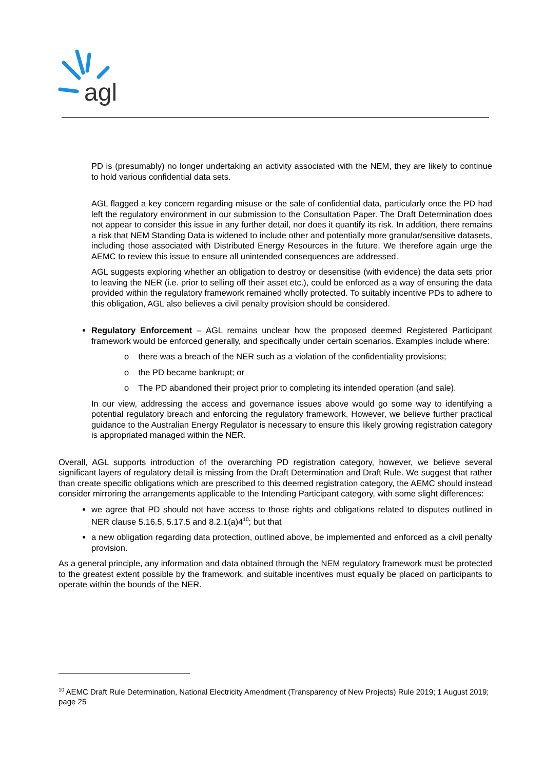agl
PD is (presumably) no longer undertaking an activity associated with the NEM, they are likely to continue to hold various confidential data sets.
AGL flagged a key concern regarding misuse or the sale of confidential data, particularly once the PD had left the regulatory environment in our submission to the Consultation Paper. The Draft Determination does not appear to consider this issue in any further detail, nor does it quantify its risk. In addition, there remains a risk that NEM Standing Data is widened to include other and potentially more granular/sensitive datasets, including those associated with Distributed Energy Resources in the future. We therefore again urge the AEMC to review this issue to ensure all unintended consequences are addressed.
AGL suggests exploring whether an obligation to destroy or desensitise (with evidence) the data sets prior to leaving the NER (i.e. prior to selling off their asset etc.), could be enforced as a way of ensuring the data provided within the regulatory framework remained wholly protected. To suitably incentive PDs to adhere to this obligation, AGL also believes a civil penalty provision should be considered.
Regulatory Enforcement – AGL remains unclear how the proposed deemed Registered Participant framework would be enforced generally, and specifically under certain scenarios. Examples include where:
o there was a breach of the NER such as a violation of the confidentiality provisions;
o the PD became bankrupt; or
o The PD abandoned their project prior to completing its intended operation (and sale).
In our view, addressing the access and governance issues above would go some way to identifying a potential regulatory breach and enforcing the regulatory framework. However, we believe further practical guidance to the Australian Energy Regulator is necessary to ensure this likely growing registration category is appropriated managed within the NER.
Overall, AGL supports introduction of the overarching PD registration category, however, we believe several significant layers of regulatory detail is missing from the Draft Determination and Draft Rule. We suggest that rather than create specific obligations which are prescribed to this deemed registration category, the AEMC should instead consider mirroring the arrangements applicable to the Intending Participant category, with some slight differences:
we agree that PD should not have access to those rights and obligations related to disputes outlined in NER clause 5.16.5, 5.17.5 and 8.2.1(a)4<sup>10</sup>; but that
a new obligation regarding data protection, outlined above, be implemented and enforced as a civil penalty provision.
As a general principle, any information and data obtained through the NEM regulatory framework must be protected to the greatest extent possible by the framework, and suitable incentives must equally be placed on participants to operate within the bounds of the NER.
<sup>10</sup> AEMC Draft Rule Determination, National Electricity Amendment (Transparency of New Projects) Rule 2019; 1 August 2019; page 25